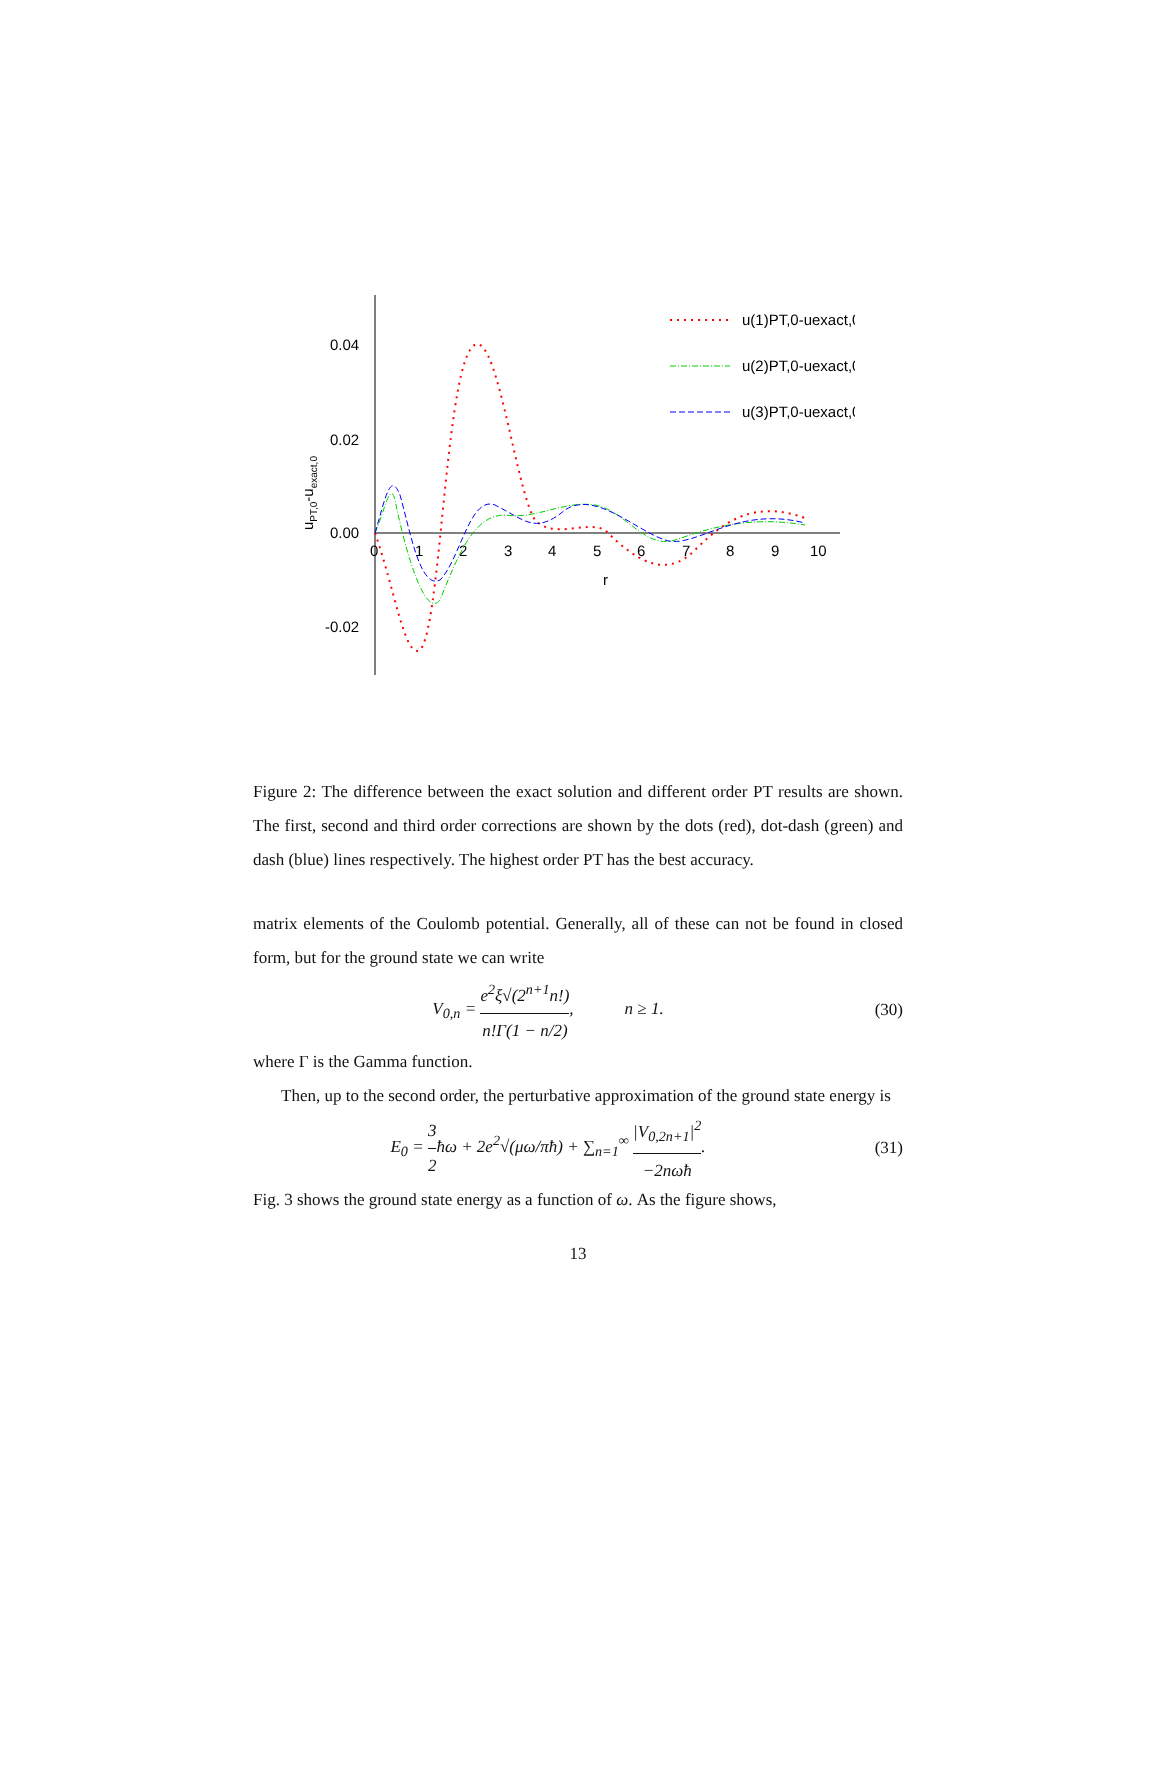0.04
0.02
0.00
-0.02
0
1
2
3
4
5
6
7
8
9
10
r
uPT,0-uexact,0
u(1)PT,0-uexact,0
u(2)PT,0-uexact,0
u(3)PT,0-uexact,0
Figure 2: The difference between the exact solution and different order PT results are shown. The first, second and third order corrections are shown by the dots (red), dot-dash (green) and dash (blue) lines respectively. The highest order PT has the best accuracy.
matrix elements of the Coulomb potential. Generally, all of these can not be found in closed form, but for the ground state we can write
V<sub>0,n</sub> = e<sup>2</sup>ξ√(2<sup>n+1</sup>n!) n!Γ(1 − n/2), n ≥ 1.
(30)
where Γ is the Gamma function.
Then, up to the second order, the perturbative approximation of the ground state energy is
E<sub>0</sub> = 3 2ħω + 2e<sup>2</sup>√(μω/πħ) + ∑<sub>n=1</sub><sup>∞</sup> |V<sub>0,2n+1</sub>|<sup>2</sup> −2nωħ.
(31)
Fig. 3 shows the ground state energy as a function of ω. As the figure shows,
13